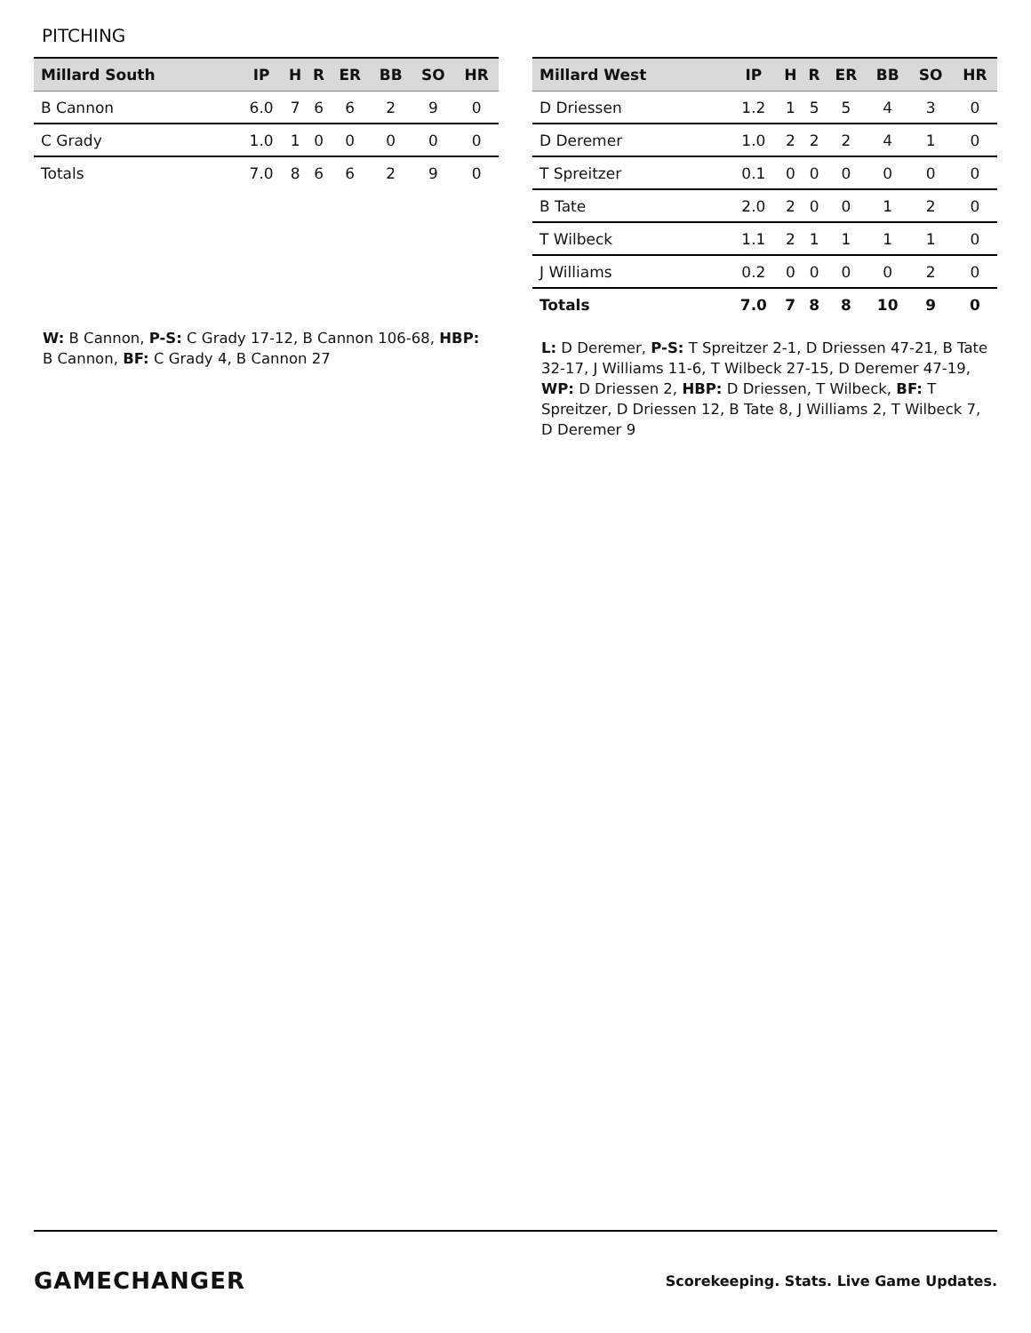PITCHING
| Millard South | IP | H | R | ER | BB | SO | HR |
| --- | --- | --- | --- | --- | --- | --- | --- |
| B Cannon | 6.0 | 7 | 6 | 6 | 2 | 9 | 0 |
| C Grady | 1.0 | 1 | 0 | 0 | 0 | 0 | 0 |
| Totals | 7.0 | 8 | 6 | 6 | 2 | 9 | 0 |
W: B Cannon, P-S: C Grady 17-12, B Cannon 106-68, HBP: B Cannon, BF: C Grady 4, B Cannon 27
| Millard West | IP | H | R | ER | BB | SO | HR |
| --- | --- | --- | --- | --- | --- | --- | --- |
| D Driessen | 1.2 | 1 | 5 | 5 | 4 | 3 | 0 |
| D Deremer | 1.0 | 2 | 2 | 2 | 4 | 1 | 0 |
| T Spreitzer | 0.1 | 0 | 0 | 0 | 0 | 0 | 0 |
| B Tate | 2.0 | 2 | 0 | 0 | 1 | 2 | 0 |
| T Wilbeck | 1.1 | 2 | 1 | 1 | 1 | 1 | 0 |
| J Williams | 0.2 | 0 | 0 | 0 | 0 | 2 | 0 |
| Totals | 7.0 | 7 | 8 | 8 | 10 | 9 | 0 |
L: D Deremer, P-S: T Spreitzer 2-1, D Driessen 47-21, B Tate 32-17, J Williams 11-6, T Wilbeck 27-15, D Deremer 47-19, WP: D Driessen 2, HBP: D Driessen, T Wilbeck, BF: T Spreitzer, D Driessen 12, B Tate 8, J Williams 2, T Wilbeck 7, D Deremer 9
GAMECHANGER Scorekeeping. Stats. Live Game Updates.